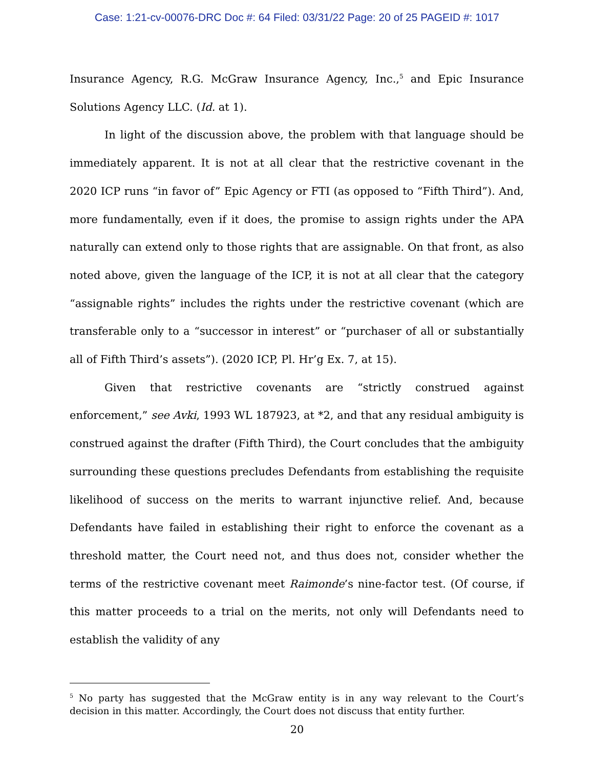Case: 1:21-cv-00076-DRC Doc #: 64 Filed: 03/31/22 Page: 20 of 25 PAGEID #: 1017
Insurance Agency, R.G. McGraw Insurance Agency, Inc.,<sup>5</sup> and Epic Insurance Solutions Agency LLC. (Id. at 1).
In light of the discussion above, the problem with that language should be immediately apparent. It is not at all clear that the restrictive covenant in the 2020 ICP runs “in favor of” Epic Agency or FTI (as opposed to “Fifth Third”). And, more fundamentally, even if it does, the promise to assign rights under the APA naturally can extend only to those rights that are assignable. On that front, as also noted above, given the language of the ICP, it is not at all clear that the category “assignable rights” includes the rights under the restrictive covenant (which are transferable only to a “successor in interest” or “purchaser of all or substantially all of Fifth Third’s assets”). (2020 ICP, Pl. Hr’g Ex. 7, at 15).
Given that restrictive covenants are “strictly construed against enforcement,” see Avki, 1993 WL 187923, at *2, and that any residual ambiguity is construed against the drafter (Fifth Third), the Court concludes that the ambiguity surrounding these questions precludes Defendants from establishing the requisite likelihood of success on the merits to warrant injunctive relief. And, because Defendants have failed in establishing their right to enforce the covenant as a threshold matter, the Court need not, and thus does not, consider whether the terms of the restrictive covenant meet Raimonde’s nine-factor test. (Of course, if this matter proceeds to a trial on the merits, not only will Defendants need to establish the validity of any
<sup>5</sup> No party has suggested that the McGraw entity is in any way relevant to the Court’s decision in this matter. Accordingly, the Court does not discuss that entity further.
20